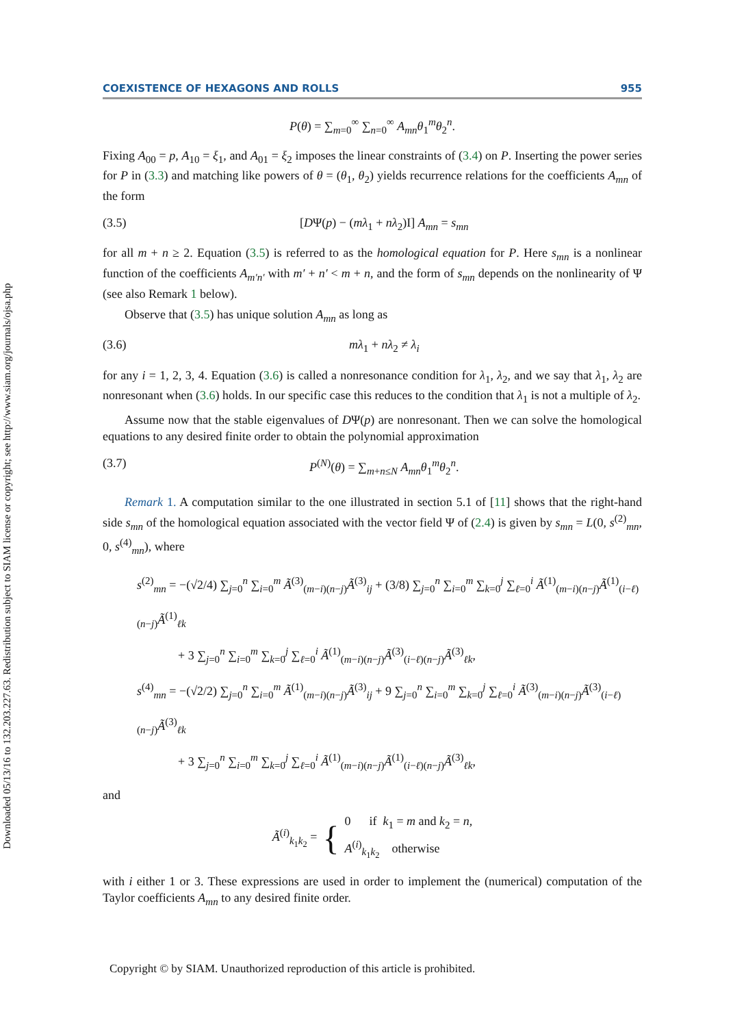Downloaded 05/13/16 to 132.203.227.63. Redistribution subject to SIAM license or copyright; see http://www.siam.org/journals/ojsa.php
COEXISTENCE OF HEXAGONS AND ROLLS 955
P(θ) = ∑<sub>m=0</sub><sup>∞</sup> ∑<sub>n=0</sub><sup>∞</sup> A<sub>mn</sub>θ<sub>1</sub><sup>m</sup>θ<sub>2</sub><sup>n</sup>.
Fixing A<sub>00</sub> = p, A<sub>10</sub> = ξ<sub>1</sub>, and A<sub>01</sub> = ξ<sub>2</sub> imposes the linear constraints of (3.4) on P. Inserting the power series for P in (3.3) and matching like powers of θ = (θ<sub>1</sub>, θ<sub>2</sub>) yields recurrence relations for the coefficients A<sub>mn</sub> of the form
(3.5) [DΨ(p) − (mλ<sub>1</sub> + nλ<sub>2</sub>)I] A<sub>mn</sub> = s<sub>mn</sub>
for all m + n ≥ 2. Equation (3.5) is referred to as the homological equation for P. Here s<sub>mn</sub> is a nonlinear function of the coefficients A<sub>m′n′</sub> with m′ + n′ < m + n, and the form of s<sub>mn</sub> depends on the nonlinearity of Ψ (see also Remark 1 below).
Observe that (3.5) has unique solution A<sub>mn</sub> as long as
(3.6) mλ<sub>1</sub> + nλ<sub>2</sub> ≠ λ<sub>i</sub>
for any i = 1, 2, 3, 4. Equation (3.6) is called a nonresonance condition for λ<sub>1</sub>, λ<sub>2</sub>, and we say that λ<sub>1</sub>, λ<sub>2</sub> are nonresonant when (3.6) holds. In our specific case this reduces to the condition that λ<sub>1</sub> is not a multiple of λ<sub>2</sub>.
Assume now that the stable eigenvalues of DΨ(p) are nonresonant. Then we can solve the homological equations to any desired finite order to obtain the polynomial approximation
(3.7) P<sup>(N)</sup>(θ) = ∑<sub>m+n≤N</sub> A<sub>mn</sub>θ<sub>1</sub><sup>m</sup>θ<sub>2</sub><sup>n</sup>.
Remark 1. A computation similar to the one illustrated in section 5.1 of [11] shows that the right-hand side s<sub>mn</sub> of the homological equation associated with the vector field Ψ of (2.4) is given by s<sub>mn</sub> = L(0, s<sup>(2)</sup><sub>mn</sub>, 0, s<sup>(4)</sup><sub>mn</sub>), where
s<sup>(2)</sup><sub>mn</sub> = −(√2/4) ∑<sub>j=0</sub><sup>n</sup> ∑<sub>i=0</sub><sup>m</sup> Ã<sup>(3)</sup><sub>(m−i)(n−j)</sub>Ã<sup>(3)</sup><sub>ij</sub> + (3/8) ∑<sub>j=0</sub><sup>n</sup> ∑<sub>i=0</sub><sup>m</sup> ∑<sub>k=0</sub><sup>j</sup> ∑<sub>ℓ=0</sub><sup>i</sup> Ã<sup>(1)</sup><sub>(m−i)(n−j)</sub>Ã<sup>(1)</sup><sub>(i−ℓ)(n−j)</sub>Ã<sup>(1)</sup><sub>ℓk</sub>
+ 3 ∑<sub>j=0</sub><sup>n</sup> ∑<sub>i=0</sub><sup>m</sup> ∑<sub>k=0</sub><sup>j</sup> ∑<sub>ℓ=0</sub><sup>i</sup> Ã<sup>(1)</sup><sub>(m−i)(n−j)</sub>Ã<sup>(3)</sup><sub>(i−ℓ)(n−j)</sub>Ã<sup>(3)</sup><sub>ℓk</sub>,
s<sup>(4)</sup><sub>mn</sub> = −(√2/2) ∑<sub>j=0</sub><sup>n</sup> ∑<sub>i=0</sub><sup>m</sup> Ã<sup>(1)</sup><sub>(m−i)(n−j)</sub>Ã<sup>(3)</sup><sub>ij</sub> + 9 ∑<sub>j=0</sub><sup>n</sup> ∑<sub>i=0</sub><sup>m</sup> ∑<sub>k=0</sub><sup>j</sup> ∑<sub>ℓ=0</sub><sup>i</sup> Ã<sup>(3)</sup><sub>(m−i)(n−j)</sub>Ã<sup>(3)</sup><sub>(i−ℓ)(n−j)</sub>Ã<sup>(3)</sup><sub>ℓk</sub>
+ 3 ∑<sub>j=0</sub><sup>n</sup> ∑<sub>i=0</sub><sup>m</sup> ∑<sub>k=0</sub><sup>j</sup> ∑<sub>ℓ=0</sub><sup>i</sup> Ã<sup>(1)</sup><sub>(m−i)(n−j)</sub>Ã<sup>(1)</sup><sub>(i−ℓ)(n−j)</sub>Ã<sup>(3)</sup><sub>ℓk</sub>,
and
Ã<sup>(i)</sup><sub>k<sub>1</sub>k<sub>2</sub></sub> = { 0 if k<sub>1</sub> = m and k<sub>2</sub> = n,
A<sup>(i)</sup><sub>k<sub>1</sub>k<sub>2</sub></sub> otherwise
with i either 1 or 3. These expressions are used in order to implement the (numerical) computation of the Taylor coefficients A<sub>mn</sub> to any desired finite order.
Copyright © by SIAM. Unauthorized reproduction of this article is prohibited.